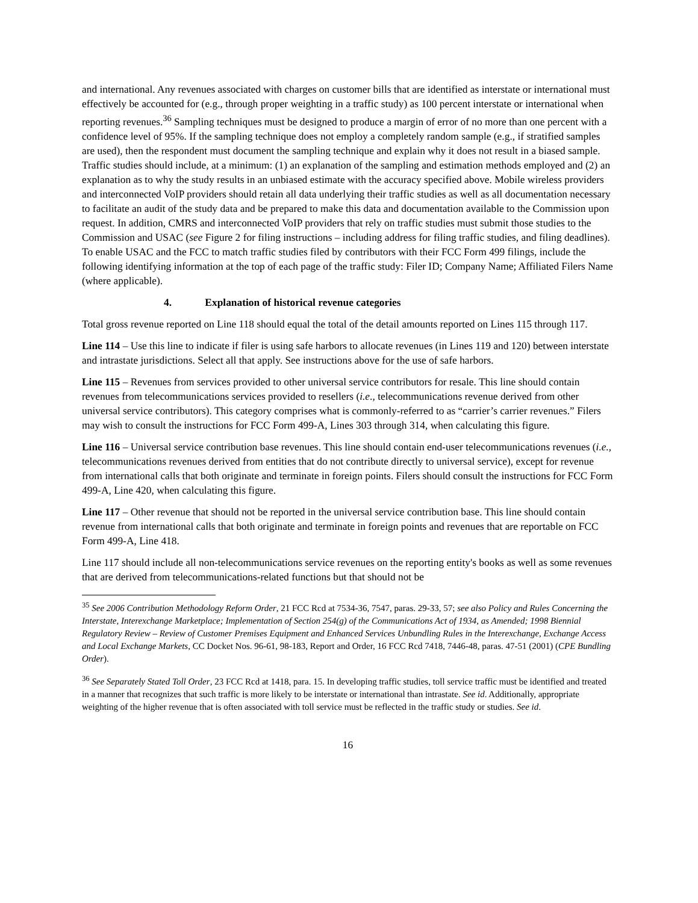and international. Any revenues associated with charges on customer bills that are identified as interstate or international must effectively be accounted for (e.g., through proper weighting in a traffic study) as 100 percent interstate or international when reporting revenues.<sup>36</sup> Sampling techniques must be designed to produce a margin of error of no more than one percent with a confidence level of 95%. If the sampling technique does not employ a completely random sample (e.g., if stratified samples are used), then the respondent must document the sampling technique and explain why it does not result in a biased sample. Traffic studies should include, at a minimum: (1) an explanation of the sampling and estimation methods employed and (2) an explanation as to why the study results in an unbiased estimate with the accuracy specified above. Mobile wireless providers and interconnected VoIP providers should retain all data underlying their traffic studies as well as all documentation necessary to facilitate an audit of the study data and be prepared to make this data and documentation available to the Commission upon request. In addition, CMRS and interconnected VoIP providers that rely on traffic studies must submit those studies to the Commission and USAC (see Figure 2 for filing instructions – including address for filing traffic studies, and filing deadlines). To enable USAC and the FCC to match traffic studies filed by contributors with their FCC Form 499 filings, include the following identifying information at the top of each page of the traffic study: Filer ID; Company Name; Affiliated Filers Name (where applicable).
4. Explanation of historical revenue categories
Total gross revenue reported on Line 118 should equal the total of the detail amounts reported on Lines 115 through 117.
Line 114 – Use this line to indicate if filer is using safe harbors to allocate revenues (in Lines 119 and 120) between interstate and intrastate jurisdictions. Select all that apply. See instructions above for the use of safe harbors.
Line 115 – Revenues from services provided to other universal service contributors for resale. This line should contain revenues from telecommunications services provided to resellers (i.e., telecommunications revenue derived from other universal service contributors). This category comprises what is commonly-referred to as “carrier’s carrier revenues.” Filers may wish to consult the instructions for FCC Form 499-A, Lines 303 through 314, when calculating this figure.
Line 116 – Universal service contribution base revenues. This line should contain end-user telecommunications revenues (i.e., telecommunications revenues derived from entities that do not contribute directly to universal service), except for revenue from international calls that both originate and terminate in foreign points. Filers should consult the instructions for FCC Form 499-A, Line 420, when calculating this figure.
Line 117 – Other revenue that should not be reported in the universal service contribution base. This line should contain revenue from international calls that both originate and terminate in foreign points and revenues that are reportable on FCC Form 499-A, Line 418.
Line 117 should include all non-telecommunications service revenues on the reporting entity's books as well as some revenues that are derived from telecommunications-related functions but that should not be
<sup>35</sup> See 2006 Contribution Methodology Reform Order, 21 FCC Rcd at 7534-36, 7547, paras. 29-33, 57; see also Policy and Rules Concerning the Interstate, Interexchange Marketplace; Implementation of Section 254(g) of the Communications Act of 1934, as Amended; 1998 Biennial Regulatory Review – Review of Customer Premises Equipment and Enhanced Services Unbundling Rules in the Interexchange, Exchange Access and Local Exchange Markets, CC Docket Nos. 96-61, 98-183, Report and Order, 16 FCC Rcd 7418, 7446-48, paras. 47-51 (2001) (CPE Bundling Order).
<sup>36</sup> See Separately Stated Toll Order, 23 FCC Rcd at 1418, para. 15. In developing traffic studies, toll service traffic must be identified and treated in a manner that recognizes that such traffic is more likely to be interstate or international than intrastate. See id. Additionally, appropriate weighting of the higher revenue that is often associated with toll service must be reflected in the traffic study or studies. See id.
16